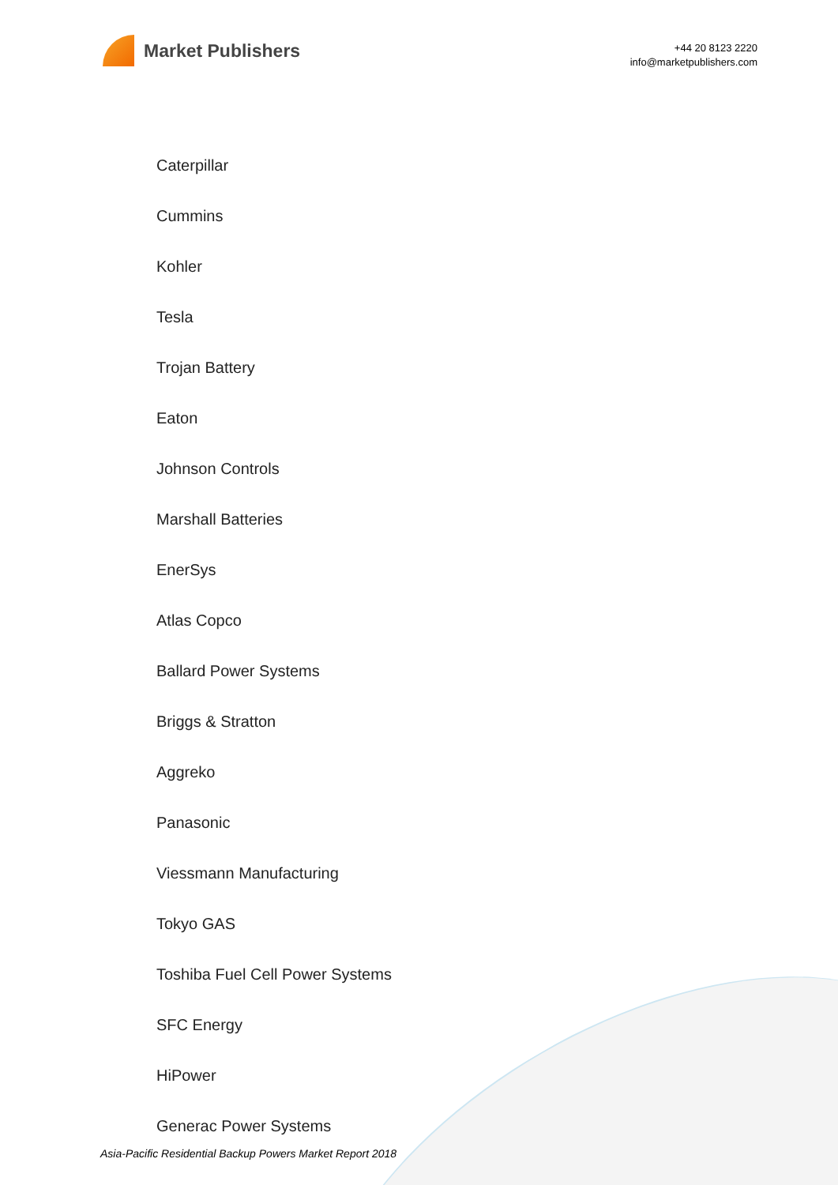Market Publishers
+44 20 8123 2220
info@marketpublishers.com
Caterpillar
Cummins
Kohler
Tesla
Trojan Battery
Eaton
Johnson Controls
Marshall Batteries
EnerSys
Atlas Copco
Ballard Power Systems
Briggs & Stratton
Aggreko
Panasonic
Viessmann Manufacturing
Tokyo GAS
Toshiba Fuel Cell Power Systems
SFC Energy
HiPower
Generac Power Systems
Asia-Pacific Residential Backup Powers Market Report 2018